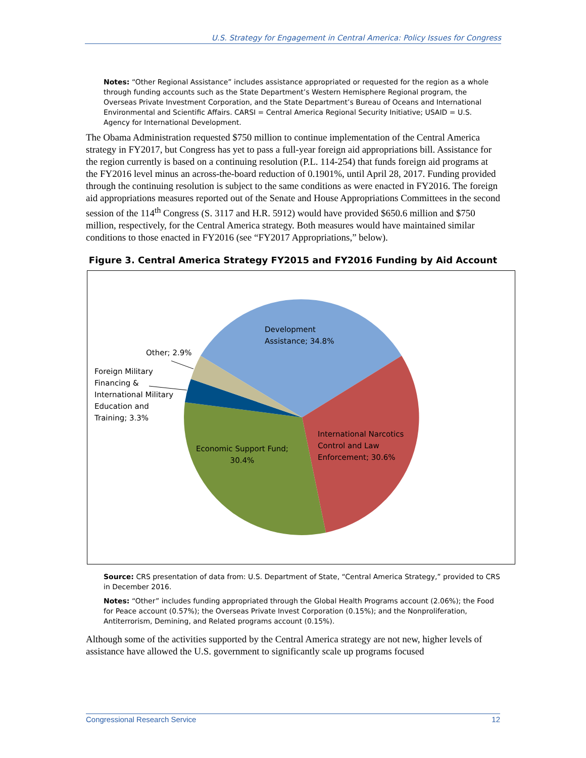U.S. Strategy for Engagement in Central America: Policy Issues for Congress
Notes: “Other Regional Assistance” includes assistance appropriated or requested for the region as a whole through funding accounts such as the State Department’s Western Hemisphere Regional program, the Overseas Private Investment Corporation, and the State Department’s Bureau of Oceans and International Environmental and Scientific Affairs. CARSI = Central America Regional Security Initiative; USAID = U.S. Agency for International Development.
The Obama Administration requested $750 million to continue implementation of the Central America strategy in FY2017, but Congress has yet to pass a full-year foreign aid appropriations bill. Assistance for the region currently is based on a continuing resolution (P.L. 114-254) that funds foreign aid programs at the FY2016 level minus an across-the-board reduction of 0.1901%, until April 28, 2017. Funding provided through the continuing resolution is subject to the same conditions as were enacted in FY2016. The foreign aid appropriations measures reported out of the Senate and House Appropriations Committees in the second session of the 114<sup>th</sup> Congress (S. 3117 and H.R. 5912) would have provided $650.6 million and $750 million, respectively, for the Central America strategy. Both measures would have maintained similar conditions to those enacted in FY2016 (see “FY2017 Appropriations,” below).
Figure 3. Central America Strategy FY2015 and FY2016 Funding by Aid Account
Development
Assistance; 34.8%
Other; 2.9%
Foreign Military
Financing &
International Military
Education and
Training; 3.3%
International Narcotics
Control and Law
Enforcement; 30.6%
Economic Support Fund;
30.4%
Source: CRS presentation of data from: U.S. Department of State, “Central America Strategy,” provided to CRS in December 2016.
Notes: “Other” includes funding appropriated through the Global Health Programs account (2.06%); the Food for Peace account (0.57%); the Overseas Private Invest Corporation (0.15%); and the Nonproliferation, Antiterrorism, Demining, and Related programs account (0.15%).
Although some of the activities supported by the Central America strategy are not new, higher levels of assistance have allowed the U.S. government to significantly scale up programs focused
Congressional Research Service 12